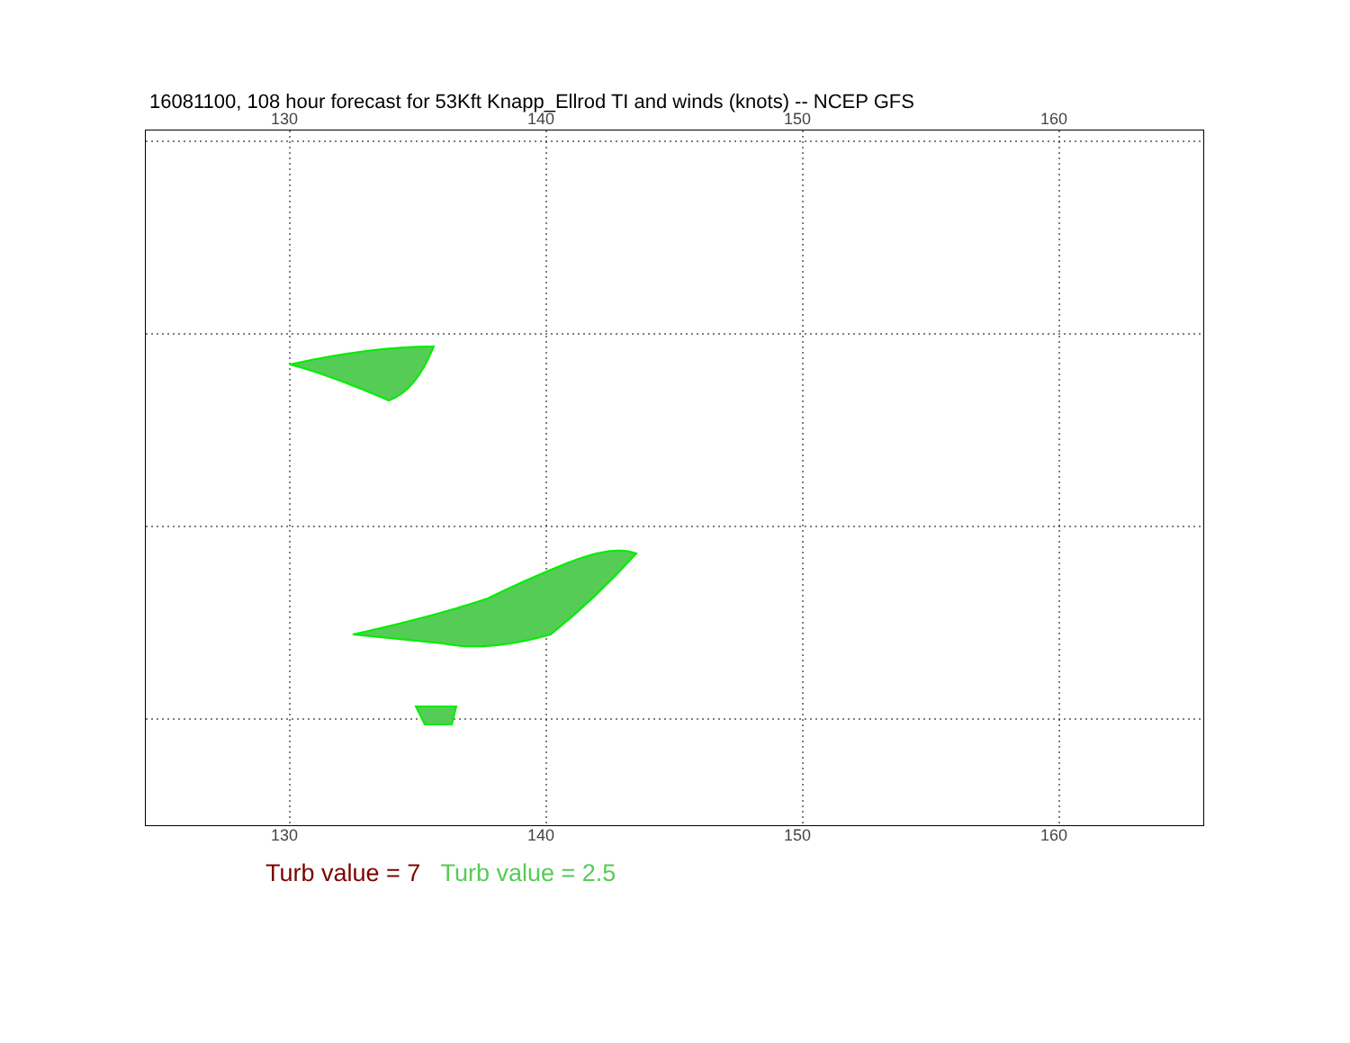16081100, 108 hour forecast for 53Kft Knapp_Ellrod TI and winds (knots) -- NCEP GFS
130 140 150 160
130 140 150 160
Turb value = 7 Turb value = 2.5